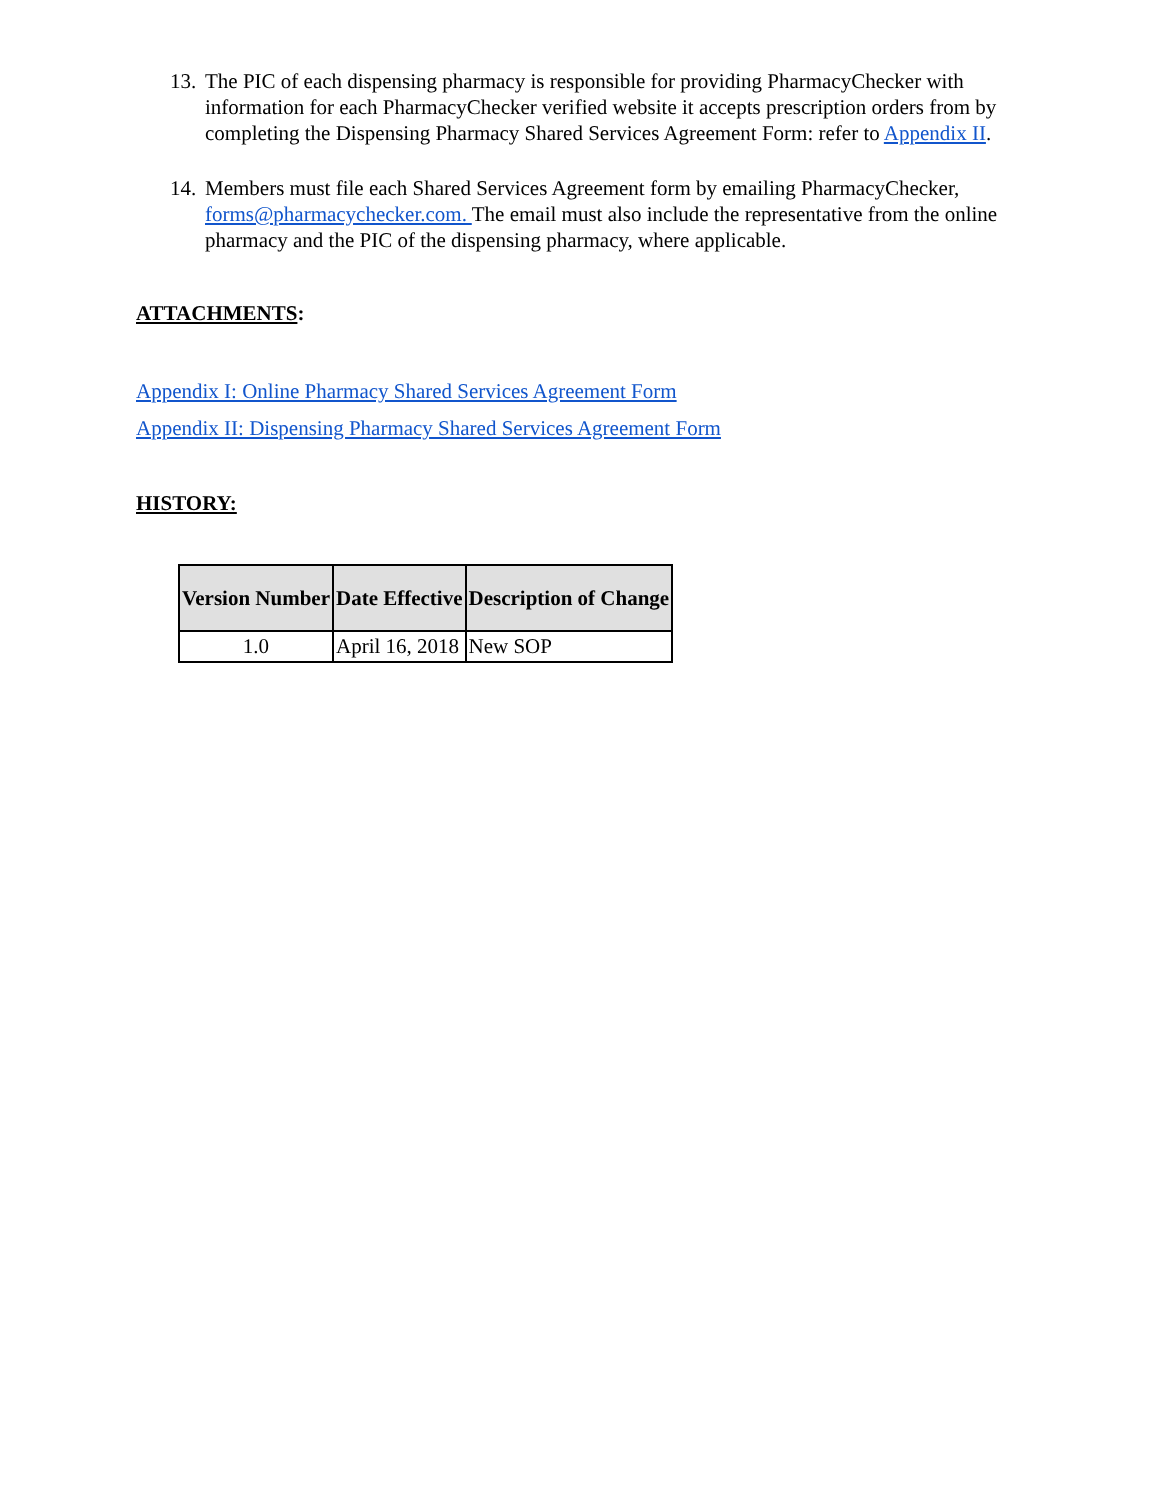13. The PIC of each dispensing pharmacy is responsible for providing PharmacyChecker with information for each PharmacyChecker verified website it accepts prescription orders from by completing the Dispensing Pharmacy Shared Services Agreement Form: refer to Appendix II.
14. Members must file each Shared Services Agreement form by emailing PharmacyChecker, forms@pharmacychecker.com. The email must also include the representative from the online pharmacy and the PIC of the dispensing pharmacy, where applicable.
ATTACHMENTS:
Appendix I: Online Pharmacy Shared Services Agreement Form
Appendix II: Dispensing Pharmacy Shared Services Agreement Form
HISTORY:
| Version Number | Date Effective | Description of Change |
| --- | --- | --- |
| 1.0 | April 16, 2018 | New SOP |